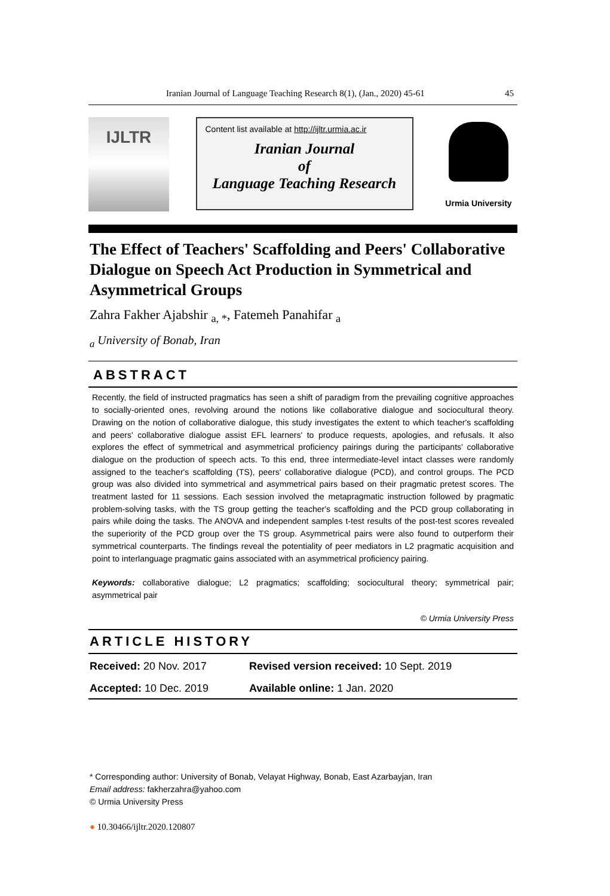Iranian Journal of Language Teaching Research 8(1), (Jan., 2020) 45-61 45
IJLTR
Content list available at http://ijltr.urmia.ac.ir
Iranian Journal
of
Language Teaching Research
Urmia University
The Effect of Teachers' Scaffolding and Peers' Collaborative Dialogue on Speech Act Production in Symmetrical and Asymmetrical Groups
Zahra Fakher Ajabshir <sub>a, *</sub>, Fatemeh Panahifar <sub>a</sub>
<sub>a</sub> University of Bonab, Iran
ABSTRACT
Recently, the field of instructed pragmatics has seen a shift of paradigm from the prevailing cognitive approaches to socially-oriented ones, revolving around the notions like collaborative dialogue and sociocultural theory. Drawing on the notion of collaborative dialogue, this study investigates the extent to which teacher's scaffolding and peers' collaborative dialogue assist EFL learners' to produce requests, apologies, and refusals. It also explores the effect of symmetrical and asymmetrical proficiency pairings during the participants' collaborative dialogue on the production of speech acts. To this end, three intermediate-level intact classes were randomly assigned to the teacher's scaffolding (TS), peers' collaborative dialogue (PCD), and control groups. The PCD group was also divided into symmetrical and asymmetrical pairs based on their pragmatic pretest scores. The treatment lasted for 11 sessions. Each session involved the metapragmatic instruction followed by pragmatic problem-solving tasks, with the TS group getting the teacher's scaffolding and the PCD group collaborating in pairs while doing the tasks. The ANOVA and independent samples t-test results of the post-test scores revealed the superiority of the PCD group over the TS group. Asymmetrical pairs were also found to outperform their symmetrical counterparts. The findings reveal the potentiality of peer mediators in L2 pragmatic acquisition and point to interlanguage pragmatic gains associated with an asymmetrical proficiency pairing.
Keywords: collaborative dialogue; L2 pragmatics; scaffolding; sociocultural theory; symmetrical pair; asymmetrical pair
© Urmia University Press
ARTICLE HISTORY
| Received: 20 Nov. 2017 | Revised version received: 10 Sept. 2019 |
| Accepted: 10 Dec. 2019 | Available online: 1 Jan. 2020 |
* Corresponding author: University of Bonab, Velayat Highway, Bonab, East Azarbayjan, Iran
Email address: fakherzahra@yahoo.com
© Urmia University Press
● 10.30466/ijltr.2020.120807